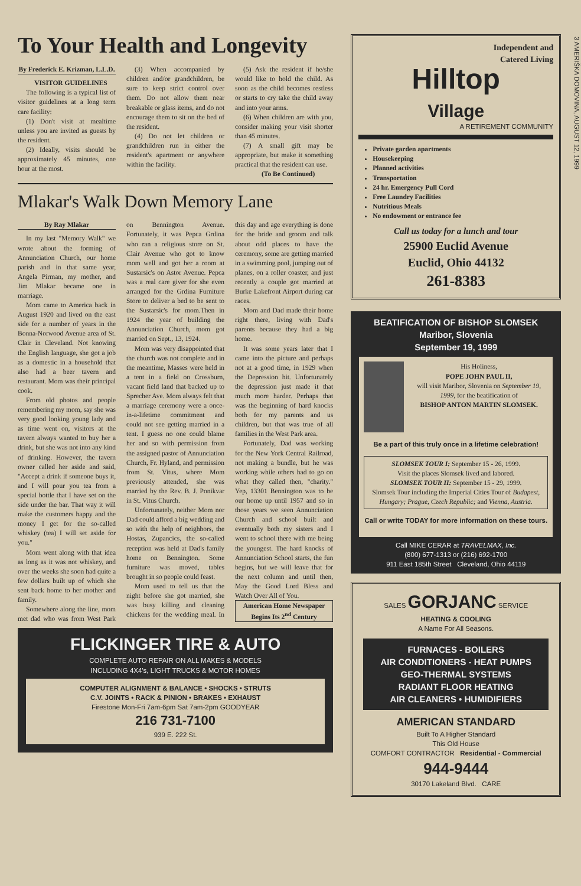To Your Health and Longevity
By Frederick E. Krizman, L.L.D.
VISITOR GUIDELINES
The following is a typical list of visitor guidelines at a long term care facility:
(1) Don't visit at mealtime unless you are invited as guests by the resident.
(2) Ideally, visits should be approximately 45 minutes, one hour at the most.
(3) When accompanied by children and/or grandchildren, be sure to keep strict control over them. Do not allow them near breakable or glass items, and do not encourage them to sit on the bed of the resident.
(4) Do not let children or grandchildren run in either the resident's apartment or anywhere within the facility.
(5) Ask the resident if he/she would like to hold the child. As soon as the child becomes restless or starts to cry take the child away and into your arms.
(6) When children are with you, consider making your visit shorter than 45 minutes.
(7) A small gift may be appropriate, but make it something practical that the resident can use.
(To Be Continued)
Mlakar's Walk Down Memory Lane
By Ray Mlakar
In my last "Memory Walk" we wrote about the forming of Annunciation Church, our home parish and in that same year, Angela Pirman, my mother, and Jim Mlakar became one in marriage.
Mom came to America back in August 1920 and lived on the east side for a number of years in the Bonna-Norwood Avenue area of St. Clair in Cleveland. Not knowing the English language, she got a job as a domestic in a household that also had a beer tavern and restaurant. Mom was their principal cook.
From old photos and people remembering my mom, say she was very good looking young lady and as time went on, visitors at the tavern always wanted to buy her a drink, but she was not into any kind of drinking. However, the tavern owner called her aside and said, "Accept a drink if someone buys it, and I will pour you tea from a special bottle that I have set on the side under the bar. That way it will make the customers happy and the money I get for the so-called whiskey (tea) I will set aside for you."
Mom went along with that idea as long as it was not whiskey, and over the weeks she soon had quite a few dollars built up of which she sent back home to her mother and family.
Somewhere along the line, mom met dad who was from West Park on Bennington Avenue. Fortunately, it was Pepca Grdina who ran a religious store on St. Clair Avenue who got to know mom well and got her a room at Sustarsic's on Astor Avenue. Pepca was a real care giver for she even arranged for the Grdina Furniture Store to deliver a bed to be sent to the Sustarsic's for mom.Then in 1924 the year of building the Annunciation Church, mom got married on Sept., 13, 1924.
Mom was very disappointed that the church was not complete and in the meantime, Masses were held in a tent in a field on Crossburn, vacant field land that backed up to Sprecher Ave. Mom always felt that a marriage ceremony were a once-in-a-lifetime commitment and could not see getting married in a tent. I guess no one could blame her and so with permission from the assigned pastor of Annunciation Church, Fr. Hyland, and permission from St. Vitus, where Mom previously attended, she was married by the Rev. B. J. Ponikvar in St. Vitus Church.
Unfortunately, neither Mom nor Dad could afford a big wedding and so with the help of neighbors, the Hostas, Zupancics, the so-called reception was held at Dad's family home on Bennington. Some furniture was moved, tables brought in so people could feast.
Mom used to tell us that the night before she got married, she was busy killing and cleaning chickens for the wedding meal. In this day and age everything is done for the bride and groom and talk about odd places to have the ceremony, some are getting married in a swimming pool, jumping out of planes, on a roller coaster, and just recently a couple got married at Burke Lakefront Airport during car races.
Mom and Dad made their home right there, living with Dad's parents because they had a big home.
It was some years later that I came into the picture and perhaps not at a good time, in 1929 when the Depression hit. Unfortunately the depression just made it that much more harder. Perhaps that was the beginning of hard knocks both for my parents and us children, but that was true of all families in the West Park area.
Fortunately, Dad was working for the New York Central Railroad, not making a bundle, but he was working while others had to go on what they called then, "charity." Yep, 13301 Bennington was to be our home up until 1957 and so in those years we seen Annunciation Church and school built and eventually both my sisters and I went to school there with me being the youngest. The hard knocks of Annunciation School starts, the fun begins, but we will leave that for the next column and until then, May the Good Lord Bless and Watch Over All of You.
American Home Newspaper Begins Its 2<sup>nd</sup> Century
FLICKINGER TIRE & AUTO
COMPLETE AUTO REPAIR ON ALL MAKES & MODELS
INCLUDING 4X4's, LIGHT TRUCKS & MOTOR HOMES
COMPUTER ALIGNMENT & BALANCE • SHOCKS • STRUTS
C.V. JOINTS • RACK & PINION • BRAKES • EXHAUST
Firestone Mon-Fri 7am-6pm Sat 7am-2pm GOODYEAR
216 731-7100
939 E. 222 St.
Independent and
Catered Living
Hilltop
Village
A RETIREMENT COMMUNITY
Private garden apartments
Housekeeping
Planned activities
Transportation
24 hr. Emergency Pull Cord
Free Laundry Facilities
Nutritious Meals
No endowment or entrance fee
Call us today for a lunch and tour
25900 Euclid Avenue
Euclid, Ohio 44132
261-8383
BEATIFICATION OF BISHOP SLOMSEK
Maribor, Slovenia
September 19, 1999
His Holiness,
POPE JOHN PAUL II,
will visit Maribor, Slovenia on September 19, 1999, for the beatification of
BISHOP ANTON MARTIN SLOMSEK.
Be a part of this truly once in a lifetime celebration!
SLOMSEK TOUR I: September 15 - 26, 1999.
Visit the places Slomsek lived and labored.
SLOMSEK TOUR II: September 15 - 29, 1999.
Slomsek Tour including the Imperial Cities Tour of Budapest, Hungary; Prague, Czech Republic; and Vienna, Austria.
Call or write TODAY for more information on these tours.
Call MIKE CERAR at TRAVELMAX, Inc.
(800) 677-1313 or (216) 692-1700
911 East 185th Street Cleveland, Ohio 44119
SALES GORJANC SERVICE
HEATING & COOLING
A Name For All Seasons.
FURNACES - BOILERS
AIR CONDITIONERS - HEAT PUMPS
GEO-THERMAL SYSTEMS
RADIANT FLOOR HEATING
AIR CLEANERS • HUMIDIFIERS
AMERICAN STANDARD
Built To A Higher Standard
This Old House
COMFORT CONTRACTOR Residential - Commercial
944-9444
30170 Lakeland Blvd. CARE
3 AMERIŠKA DOMOVINA, AUGUST 12, 1999